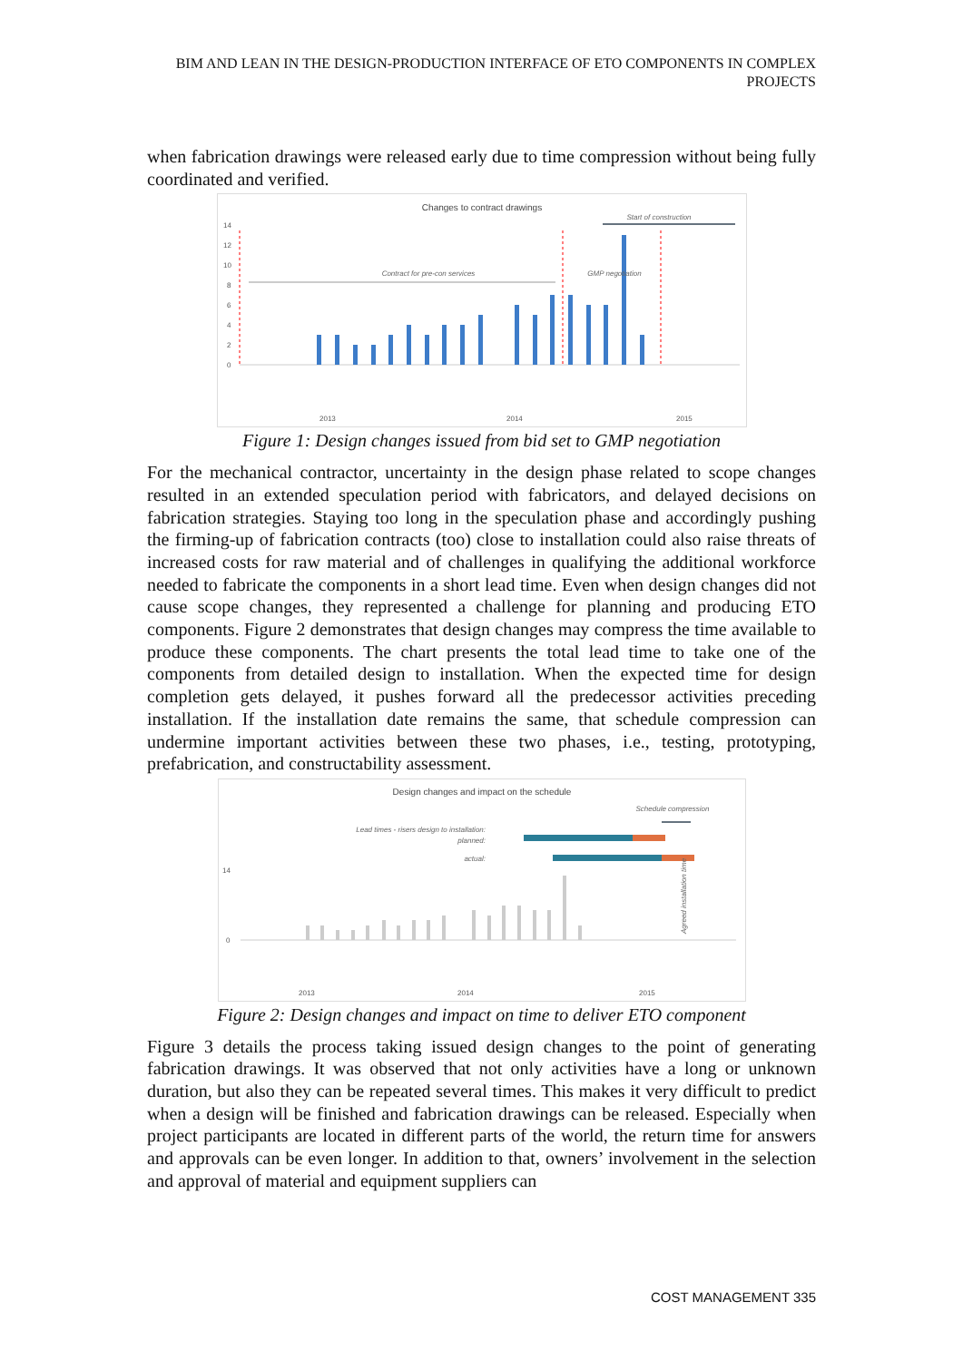BIM AND LEAN IN THE DESIGN-PRODUCTION INTERFACE OF ETO COMPONENTS IN COMPLEX PROJECTS
when fabrication drawings were released early due to time compression without being fully coordinated and verified.
Changes to contract drawings
14
12
10
8
6
4
2
0
Contract for pre-con services
GMP negotiation
Start of construction
2013
2014
2015
Figure 1: Design changes issued from bid set to GMP negotiation
For the mechanical contractor, uncertainty in the design phase related to scope changes resulted in an extended speculation period with fabricators, and delayed decisions on fabrication strategies. Staying too long in the speculation phase and accordingly pushing the firming-up of fabrication contracts (too) close to installation could also raise threats of increased costs for raw material and of challenges in qualifying the additional workforce needed to fabricate the components in a short lead time. Even when design changes did not cause scope changes, they represented a challenge for planning and producing ETO components. Figure 2 demonstrates that design changes may compress the time available to produce these components. The chart presents the total lead time to take one of the components from detailed design to installation. When the expected time for design completion gets delayed, it pushes forward all the predecessor activities preceding installation. If the installation date remains the same, that schedule compression can undermine important activities between these two phases, i.e., testing, prototyping, prefabrication, and constructability assessment.
Design changes and impact on the schedule
Schedule compression
Lead times - risers design to installation:
planned:
actual:
14
0
Agreed installation time
2013
2014
2015
Figure 2: Design changes and impact on time to deliver ETO component
Figure 3 details the process taking issued design changes to the point of generating fabrication drawings. It was observed that not only activities have a long or unknown duration, but also they can be repeated several times. This makes it very difficult to predict when a design will be finished and fabrication drawings can be released. Especially when project participants are located in different parts of the world, the return time for answers and approvals can be even longer. In addition to that, owners’ involvement in the selection and approval of material and equipment suppliers can
COST MANAGEMENT 335